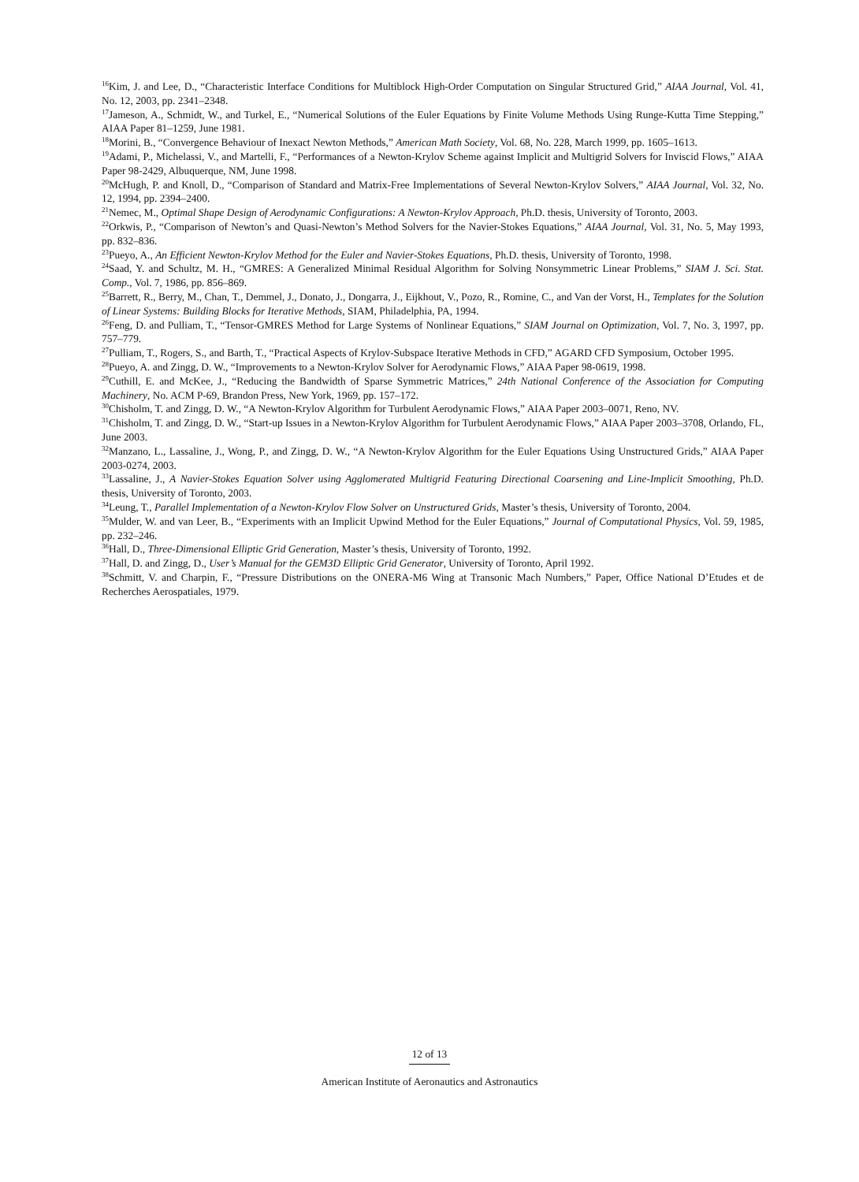<sup>16</sup> Kim, J. and Lee, D., “Characteristic Interface Conditions for Multiblock High-Order Computation on Singular Structured Grid,” AIAA Journal, Vol. 41, No. 12, 2003, pp. 2341–2348.
<sup>17</sup> Jameson, A., Schmidt, W., and Turkel, E., “Numerical Solutions of the Euler Equations by Finite Volume Methods Using Runge-Kutta Time Stepping,” AIAA Paper 81–1259, June 1981.
<sup>18</sup> Morini, B., “Convergence Behaviour of Inexact Newton Methods,” American Math Society, Vol. 68, No. 228, March 1999, pp. 1605–1613.
<sup>19</sup> Adami, P., Michelassi, V., and Martelli, F., “Performances of a Newton-Krylov Scheme against Implicit and Multigrid Solvers for Inviscid Flows,” AIAA Paper 98-2429, Albuquerque, NM, June 1998.
<sup>20</sup> McHugh, P. and Knoll, D., “Comparison of Standard and Matrix-Free Implementations of Several Newton-Krylov Solvers,” AIAA Journal, Vol. 32, No. 12, 1994, pp. 2394–2400.
<sup>21</sup> Nemec, M., Optimal Shape Design of Aerodynamic Configurations: A Newton-Krylov Approach, Ph.D. thesis, University of Toronto, 2003.
<sup>22</sup> Orkwis, P., “Comparison of Newton’s and Quasi-Newton’s Method Solvers for the Navier-Stokes Equations,” AIAA Journal, Vol. 31, No. 5, May 1993, pp. 832–836.
<sup>23</sup> Pueyo, A., An Efficient Newton-Krylov Method for the Euler and Navier-Stokes Equations, Ph.D. thesis, University of Toronto, 1998.
<sup>24</sup> Saad, Y. and Schultz, M. H., “GMRES: A Generalized Minimal Residual Algorithm for Solving Nonsymmetric Linear Problems,” SIAM J. Sci. Stat. Comp., Vol. 7, 1986, pp. 856–869.
<sup>25</sup> Barrett, R., Berry, M., Chan, T., Demmel, J., Donato, J., Dongarra, J., Eijkhout, V., Pozo, R., Romine, C., and Van der Vorst, H., Templates for the Solution of Linear Systems: Building Blocks for Iterative Methods, SIAM, Philadelphia, PA, 1994.
<sup>26</sup> Feng, D. and Pulliam, T., “Tensor-GMRES Method for Large Systems of Nonlinear Equations,” SIAM Journal on Optimization, Vol. 7, No. 3, 1997, pp. 757–779.
<sup>27</sup> Pulliam, T., Rogers, S., and Barth, T., “Practical Aspects of Krylov-Subspace Iterative Methods in CFD,” AGARD CFD Symposium, October 1995.
<sup>28</sup> Pueyo, A. and Zingg, D. W., “Improvements to a Newton-Krylov Solver for Aerodynamic Flows,” AIAA Paper 98-0619, 1998.
<sup>29</sup> Cuthill, E. and McKee, J., “Reducing the Bandwidth of Sparse Symmetric Matrices,” 24th National Conference of the Association for Computing Machinery, No. ACM P-69, Brandon Press, New York, 1969, pp. 157–172.
<sup>30</sup> Chisholm, T. and Zingg, D. W., “A Newton-Krylov Algorithm for Turbulent Aerodynamic Flows,” AIAA Paper 2003–0071, Reno, NV.
<sup>31</sup> Chisholm, T. and Zingg, D. W., “Start-up Issues in a Newton-Krylov Algorithm for Turbulent Aerodynamic Flows,” AIAA Paper 2003–3708, Orlando, FL, June 2003.
<sup>32</sup> Manzano, L., Lassaline, J., Wong, P., and Zingg, D. W., “A Newton-Krylov Algorithm for the Euler Equations Using Unstructured Grids,” AIAA Paper 2003-0274, 2003.
<sup>33</sup> Lassaline, J., A Navier-Stokes Equation Solver using Agglomerated Multigrid Featuring Directional Coarsening and Line-Implicit Smoothing, Ph.D. thesis, University of Toronto, 2003.
<sup>34</sup> Leung, T., Parallel Implementation of a Newton-Krylov Flow Solver on Unstructured Grids, Master’s thesis, University of Toronto, 2004.
<sup>35</sup> Mulder, W. and van Leer, B., “Experiments with an Implicit Upwind Method for the Euler Equations,” Journal of Computational Physics, Vol. 59, 1985, pp. 232–246.
<sup>36</sup> Hall, D., Three-Dimensional Elliptic Grid Generation, Master’s thesis, University of Toronto, 1992.
<sup>37</sup> Hall, D. and Zingg, D., User’s Manual for the GEM3D Elliptic Grid Generator, University of Toronto, April 1992.
<sup>38</sup> Schmitt, V. and Charpin, F., “Pressure Distributions on the ONERA-M6 Wing at Transonic Mach Numbers,” Paper, Office National D’Etudes et de Recherches Aerospatiales, 1979.
12 of 13
American Institute of Aeronautics and Astronautics